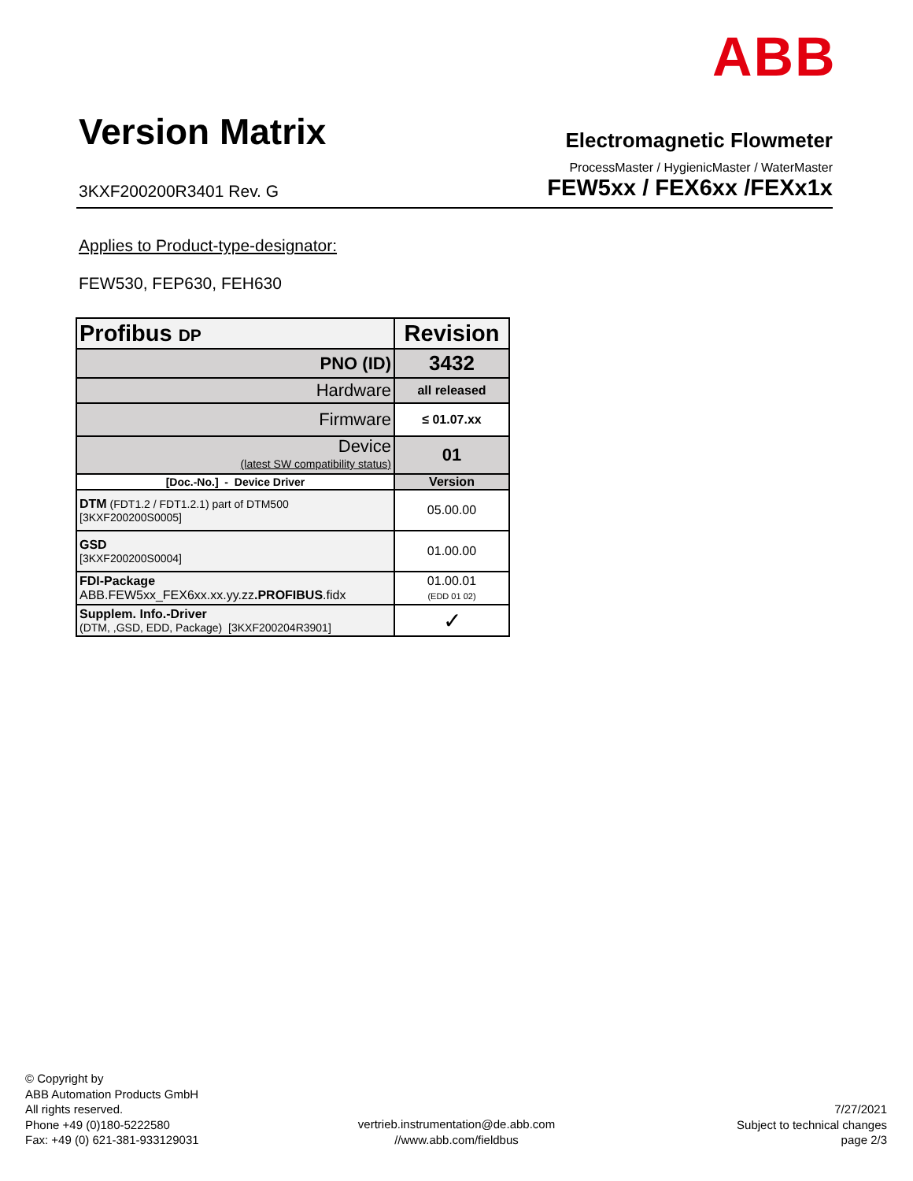ABB
Version Matrix
Electromagnetic Flowmeter
ProcessMaster / HygienicMaster / WaterMaster
3KXF200200R3401 Rev. G
FEW5xx / FEX6xx /FEXx1x
Applies to Product-type-designator:
FEW530, FEP630, FEH630
| Profibus DP | Revision |
| --- | --- |
| PNO (ID) | 3432 |
| Hardware | all released |
| Firmware | ≤ 01.07.xx |
| Device (latest SW compatibility status) | 01 |
| [Doc.-No.] - Device Driver | Version |
| DTM (FDT1.2 / FDT1.2.1) part of DTM500 [3KXF200200S0005] | 05.00.00 |
| GSD [3KXF200200S0004] | 01.00.00 |
| FDI-Package ABB.FEW5xx_FEX6xx.xx.yy.zz .PROFIBUS .fidx | 01.00.01 (EDD 01 02) |
| Supplem. Info.-Driver (DTM, ,GSD, EDD, Package) [3KXF200204R3901] | ✓ |
© Copyright by
ABB Automation Products GmbH
All rights reserved.
Phone +49 (0)180-5222580
Fax: +49 (0) 621-381-933129031
vertrieb.instrumentation@de.abb.com
//www.abb.com/fieldbus
7/27/2021
Subject to technical changes
page 2/3